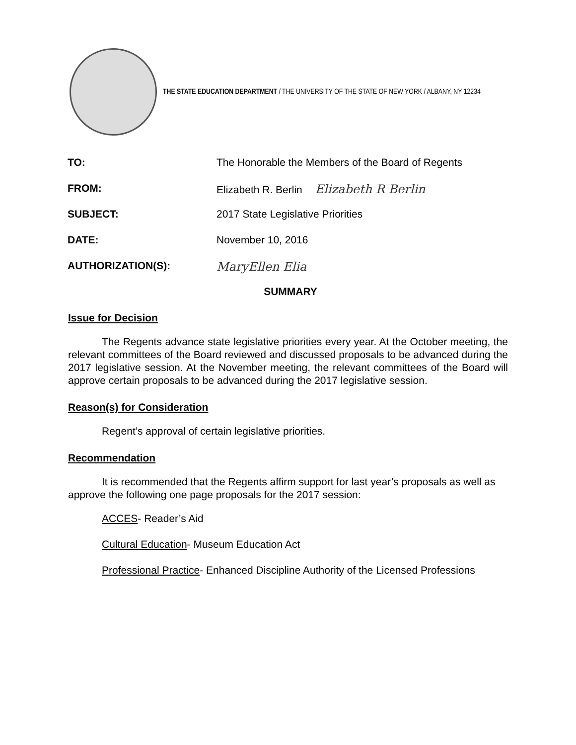THE STATE EDUCATION DEPARTMENT / THE UNIVERSITY OF THE STATE OF NEW YORK / ALBANY, NY 12234
TO: The Honorable the Members of the Board of Regents
FROM: Elizabeth R. Berlin Elizabeth R Berlin
SUBJECT: 2017 State Legislative Priorities
DATE: November 10, 2016
AUTHORIZATION(S): MaryEllen Elia
SUMMARY
Issue for Decision
The Regents advance state legislative priorities every year. At the October meeting, the relevant committees of the Board reviewed and discussed proposals to be advanced during the 2017 legislative session. At the November meeting, the relevant committees of the Board will approve certain proposals to be advanced during the 2017 legislative session.
Reason(s) for Consideration
Regent’s approval of certain legislative priorities.
Recommendation
It is recommended that the Regents affirm support for last year’s proposals as well as approve the following one page proposals for the 2017 session:
ACCES- Reader’s Aid
Cultural Education- Museum Education Act
Professional Practice- Enhanced Discipline Authority of the Licensed Professions